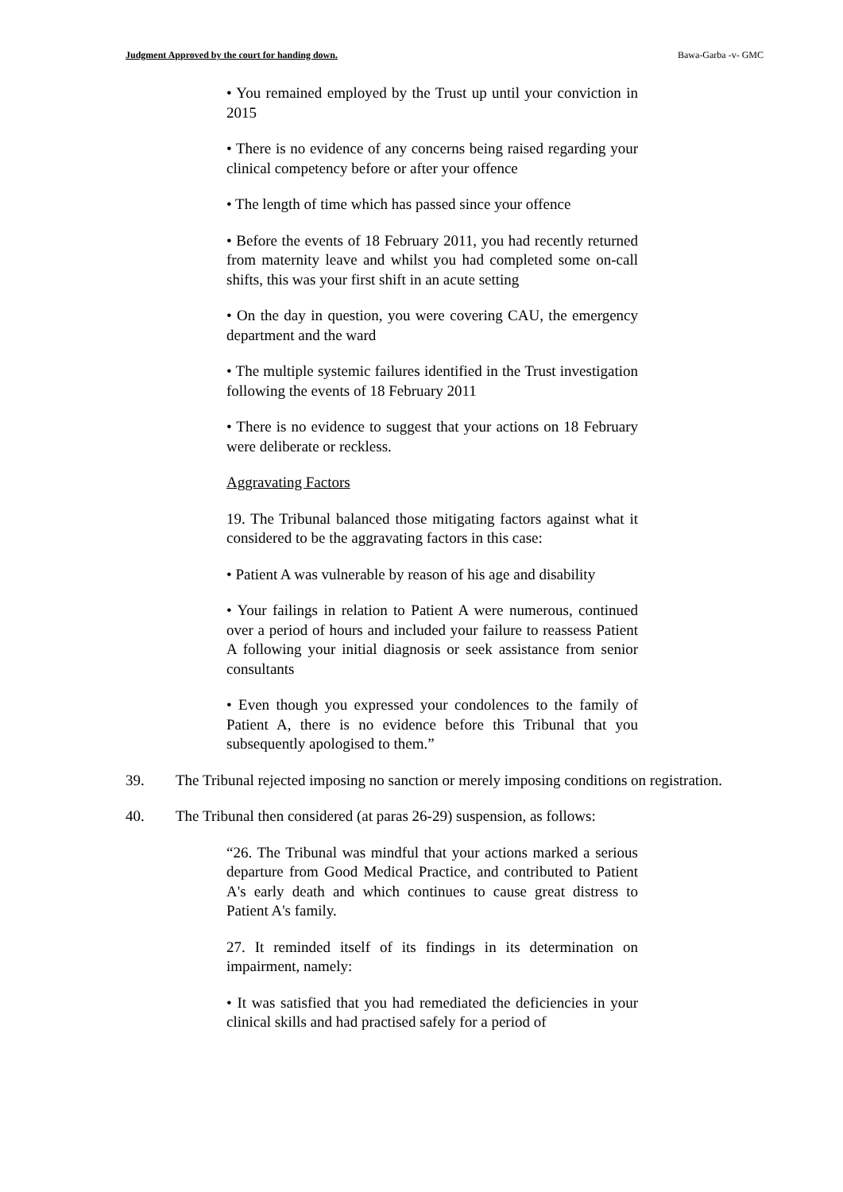Judgment Approved by the court for handing down. Bawa-Garba -v- GMC
• You remained employed by the Trust up until your conviction in 2015
• There is no evidence of any concerns being raised regarding your clinical competency before or after your offence
• The length of time which has passed since your offence
• Before the events of 18 February 2011, you had recently returned from maternity leave and whilst you had completed some on-call shifts, this was your first shift in an acute setting
• On the day in question, you were covering CAU, the emergency department and the ward
• The multiple systemic failures identified in the Trust investigation following the events of 18 February 2011
• There is no evidence to suggest that your actions on 18 February were deliberate or reckless.
Aggravating Factors
19. The Tribunal balanced those mitigating factors against what it considered to be the aggravating factors in this case:
• Patient A was vulnerable by reason of his age and disability
• Your failings in relation to Patient A were numerous, continued over a period of hours and included your failure to reassess Patient A following your initial diagnosis or seek assistance from senior consultants
• Even though you expressed your condolences to the family of Patient A, there is no evidence before this Tribunal that you subsequently apologised to them.”
39. The Tribunal rejected imposing no sanction or merely imposing conditions on registration.
40. The Tribunal then considered (at paras 26-29) suspension, as follows:
“26. The Tribunal was mindful that your actions marked a serious departure from Good Medical Practice, and contributed to Patient A's early death and which continues to cause great distress to Patient A's family.
27. It reminded itself of its findings in its determination on impairment, namely:
• It was satisfied that you had remediated the deficiencies in your clinical skills and had practised safely for a period of